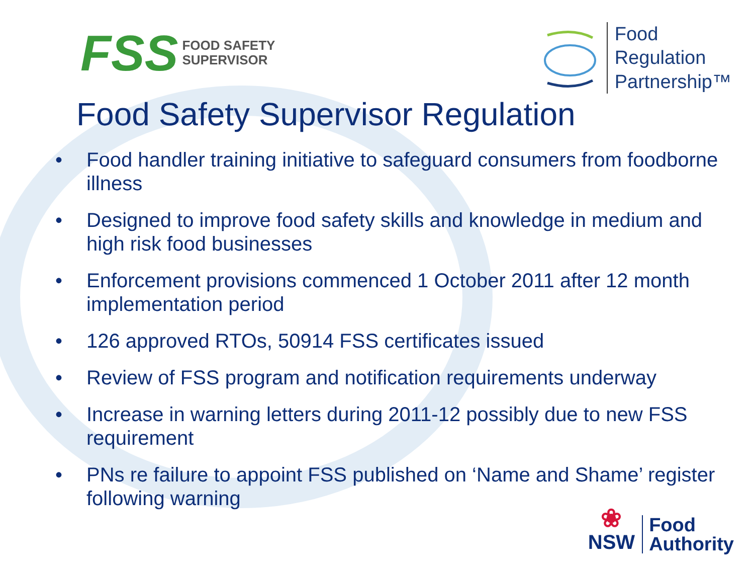FSS FOOD SAFETY
SUPERVISOR
Food
Regulation
Partnership™
Food Safety Supervisor Regulation
• Food handler training initiative to safeguard consumers from foodborne illness
• Designed to improve food safety skills and knowledge in medium and high risk food businesses
• Enforcement provisions commenced 1 October 2011 after 12 month implementation period
• 126 approved RTOs, 50914 FSS certificates issued
• Review of FSS program and notification requirements underway
• Increase in warning letters during 2011-12 possibly due to new FSS requirement
• PNs re failure to appoint FSS published on ‘Name and Shame’ register following warning
❀
NSW
Food
Authority